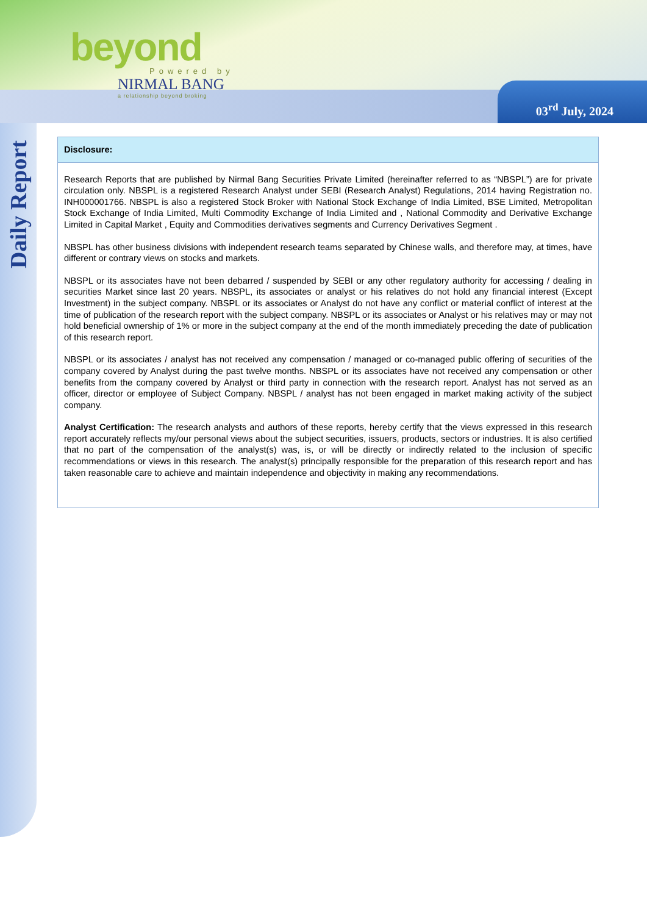beyond
Powered by
NIRMAL BANG
a relationship beyond broking
03<sup>rd</sup> July, 2024
Daily Report
Disclosure:
Research Reports that are published by Nirmal Bang Securities Private Limited (hereinafter referred to as “NBSPL”) are for private circulation only. NBSPL is a registered Research Analyst under SEBI (Research Analyst) Regulations, 2014 having Registration no. INH000001766. NBSPL is also a registered Stock Broker with National Stock Exchange of India Limited, BSE Limited, Metropolitan Stock Exchange of India Limited, Multi Commodity Exchange of India Limited and , National Commodity and Derivative Exchange Limited in Capital Market , Equity and Commodities derivatives segments and Currency Derivatives Segment .
NBSPL has other business divisions with independent research teams separated by Chinese walls, and therefore may, at times, have different or contrary views on stocks and markets.
NBSPL or its associates have not been debarred / suspended by SEBI or any other regulatory authority for accessing / dealing in securities Market since last 20 years. NBSPL, its associates or analyst or his relatives do not hold any financial interest (Except Investment) in the subject company. NBSPL or its associates or Analyst do not have any conflict or material conflict of interest at the time of publication of the research report with the subject company. NBSPL or its associates or Analyst or his relatives may or may not hold beneficial ownership of 1% or more in the subject company at the end of the month immediately preceding the date of publication of this research report.
NBSPL or its associates / analyst has not received any compensation / managed or co-managed public offering of securities of the company covered by Analyst during the past twelve months. NBSPL or its associates have not received any compensation or other benefits from the company covered by Analyst or third party in connection with the research report. Analyst has not served as an officer, director or employee of Subject Company. NBSPL / analyst has not been engaged in market making activity of the subject company.
Analyst Certification: The research analysts and authors of these reports, hereby certify that the views expressed in this research report accurately reflects my/our personal views about the subject securities, issuers, products, sectors or industries. It is also certified that no part of the compensation of the analyst(s) was, is, or will be directly or indirectly related to the inclusion of specific recommendations or views in this research. The analyst(s) principally responsible for the preparation of this research report and has taken reasonable care to achieve and maintain independence and objectivity in making any recommendations.